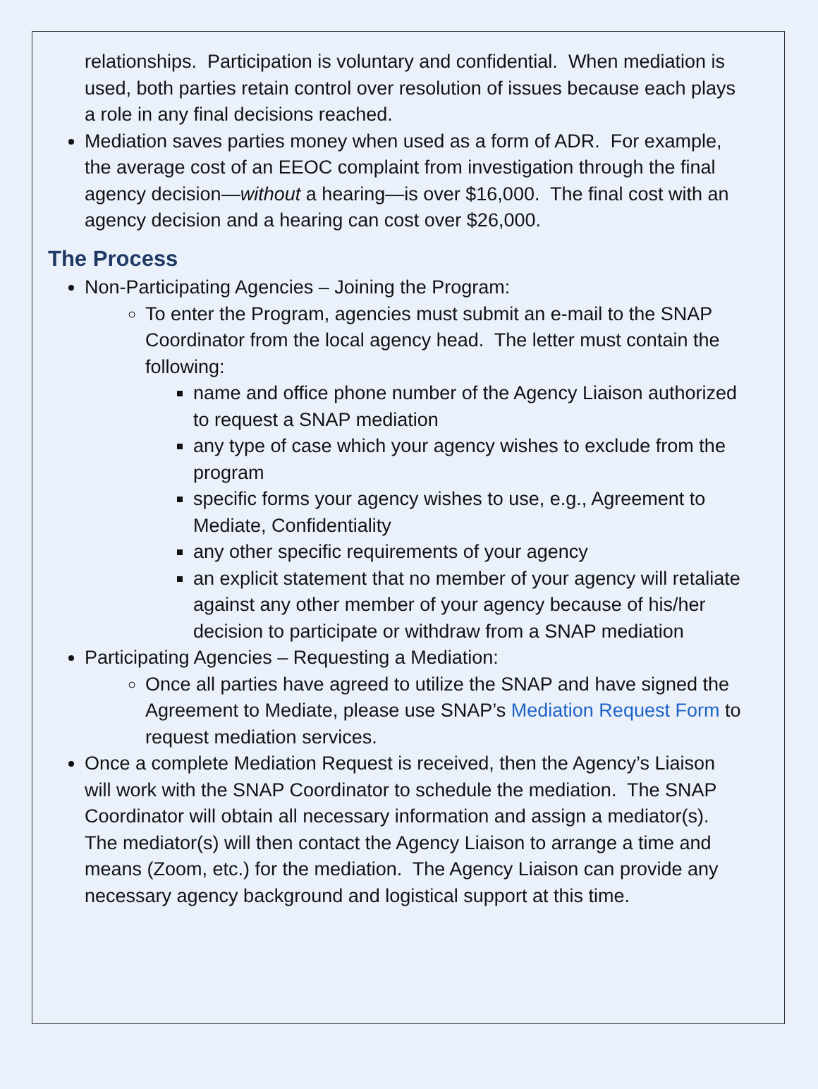relationships. Participation is voluntary and confidential. When mediation is used, both parties retain control over resolution of issues because each plays a role in any final decisions reached.
Mediation saves parties money when used as a form of ADR. For example, the average cost of an EEOC complaint from investigation through the final agency decision—without a hearing—is over $16,000. The final cost with an agency decision and a hearing can cost over $26,000.
The Process
Non-Participating Agencies – Joining the Program:
To enter the Program, agencies must submit an e-mail to the SNAP Coordinator from the local agency head. The letter must contain the following:
name and office phone number of the Agency Liaison authorized to request a SNAP mediation
any type of case which your agency wishes to exclude from the program
specific forms your agency wishes to use, e.g., Agreement to Mediate, Confidentiality
any other specific requirements of your agency
an explicit statement that no member of your agency will retaliate against any other member of your agency because of his/her decision to participate or withdraw from a SNAP mediation
Participating Agencies – Requesting a Mediation:
Once all parties have agreed to utilize the SNAP and have signed the Agreement to Mediate, please use SNAP’s Mediation Request Form to request mediation services.
Once a complete Mediation Request is received, then the Agency’s Liaison will work with the SNAP Coordinator to schedule the mediation. The SNAP Coordinator will obtain all necessary information and assign a mediator(s). The mediator(s) will then contact the Agency Liaison to arrange a time and means (Zoom, etc.) for the mediation. The Agency Liaison can provide any necessary agency background and logistical support at this time.